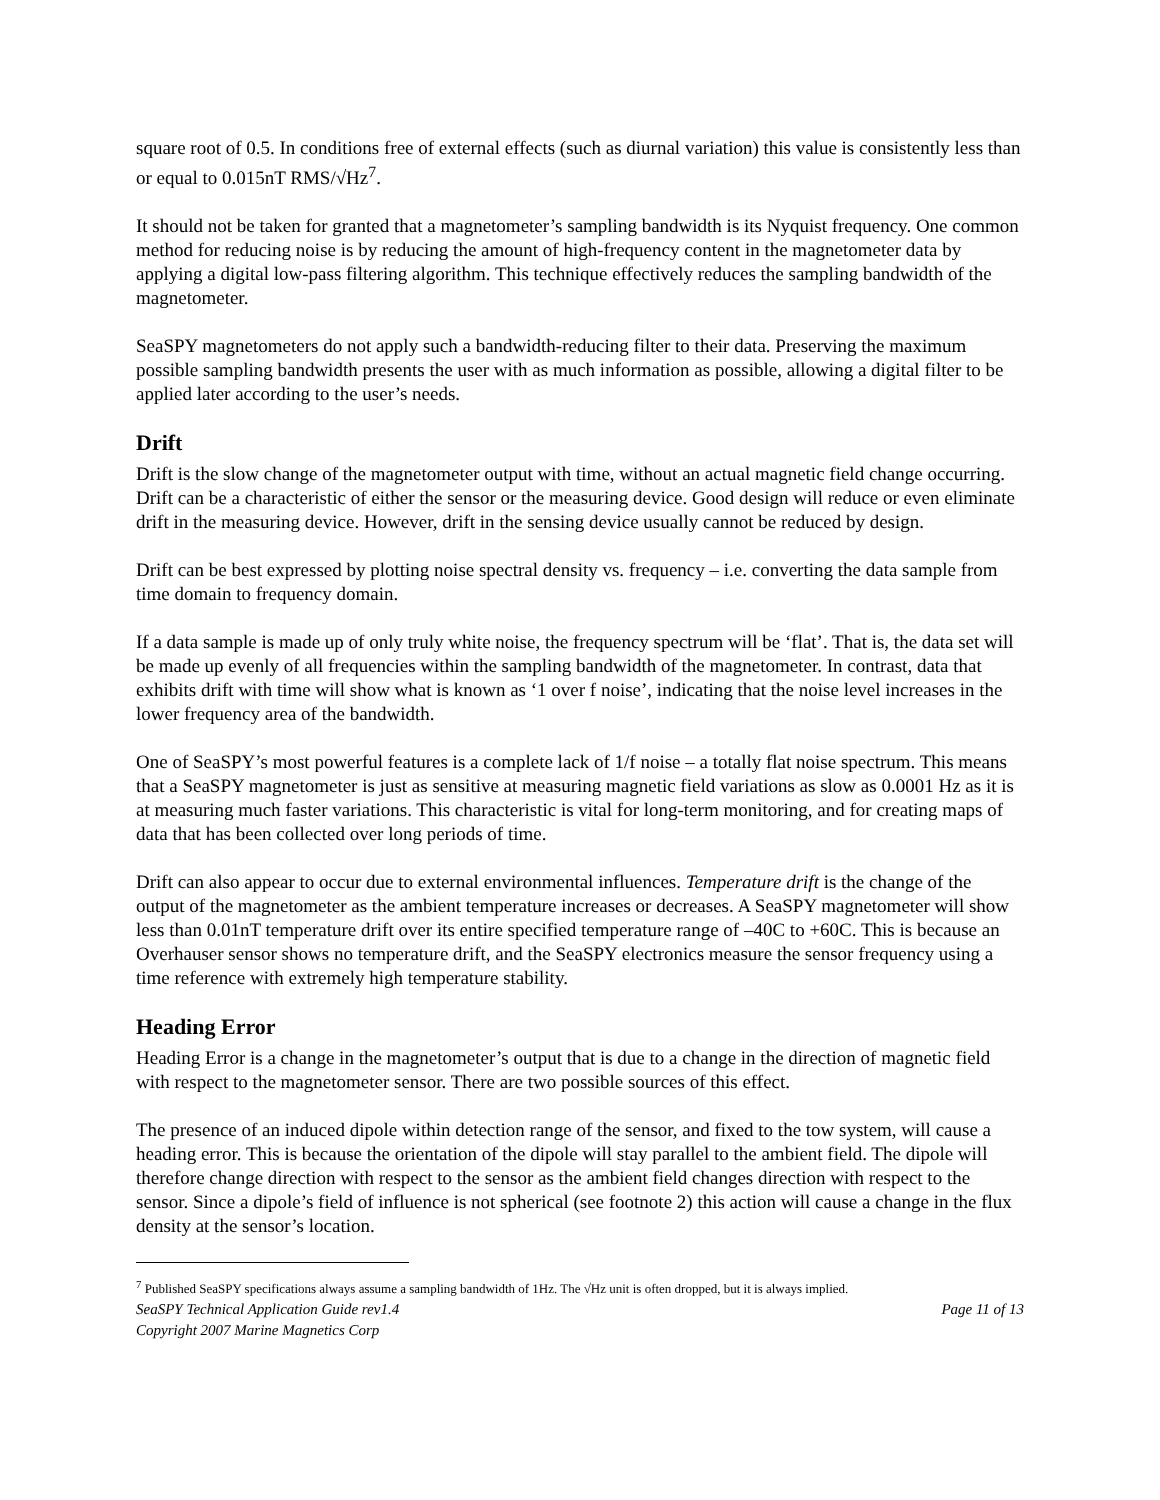square root of 0.5. In conditions free of external effects (such as diurnal variation) this value is consistently less than or equal to 0.015nT RMS/√Hz<sup>7</sup>.
It should not be taken for granted that a magnetometer’s sampling bandwidth is its Nyquist frequency. One common method for reducing noise is by reducing the amount of high-frequency content in the magnetometer data by applying a digital low-pass filtering algorithm. This technique effectively reduces the sampling bandwidth of the magnetometer.
SeaSPY magnetometers do not apply such a bandwidth-reducing filter to their data. Preserving the maximum possible sampling bandwidth presents the user with as much information as possible, allowing a digital filter to be applied later according to the user’s needs.
Drift
Drift is the slow change of the magnetometer output with time, without an actual magnetic field change occurring. Drift can be a characteristic of either the sensor or the measuring device. Good design will reduce or even eliminate drift in the measuring device. However, drift in the sensing device usually cannot be reduced by design.
Drift can be best expressed by plotting noise spectral density vs. frequency – i.e. converting the data sample from time domain to frequency domain.
If a data sample is made up of only truly white noise, the frequency spectrum will be ‘flat’. That is, the data set will be made up evenly of all frequencies within the sampling bandwidth of the magnetometer. In contrast, data that exhibits drift with time will show what is known as ‘1 over f noise’, indicating that the noise level increases in the lower frequency area of the bandwidth.
One of SeaSPY’s most powerful features is a complete lack of 1/f noise – a totally flat noise spectrum. This means that a SeaSPY magnetometer is just as sensitive at measuring magnetic field variations as slow as 0.0001 Hz as it is at measuring much faster variations. This characteristic is vital for long-term monitoring, and for creating maps of data that has been collected over long periods of time.
Drift can also appear to occur due to external environmental influences. Temperature drift is the change of the output of the magnetometer as the ambient temperature increases or decreases. A SeaSPY magnetometer will show less than 0.01nT temperature drift over its entire specified temperature range of –40C to +60C. This is because an Overhauser sensor shows no temperature drift, and the SeaSPY electronics measure the sensor frequency using a time reference with extremely high temperature stability.
Heading Error
Heading Error is a change in the magnetometer’s output that is due to a change in the direction of magnetic field with respect to the magnetometer sensor. There are two possible sources of this effect.
The presence of an induced dipole within detection range of the sensor, and fixed to the tow system, will cause a heading error. This is because the orientation of the dipole will stay parallel to the ambient field. The dipole will therefore change direction with respect to the sensor as the ambient field changes direction with respect to the sensor. Since a dipole’s field of influence is not spherical (see footnote 2) this action will cause a change in the flux density at the sensor’s location.
<sup>7</sup> Published SeaSPY specifications always assume a sampling bandwidth of 1Hz. The √Hz unit is often dropped, but it is always implied.
SeaSPY Technical Application Guide rev1.4 Page 11 of 13
Copyright 2007 Marine Magnetics Corp